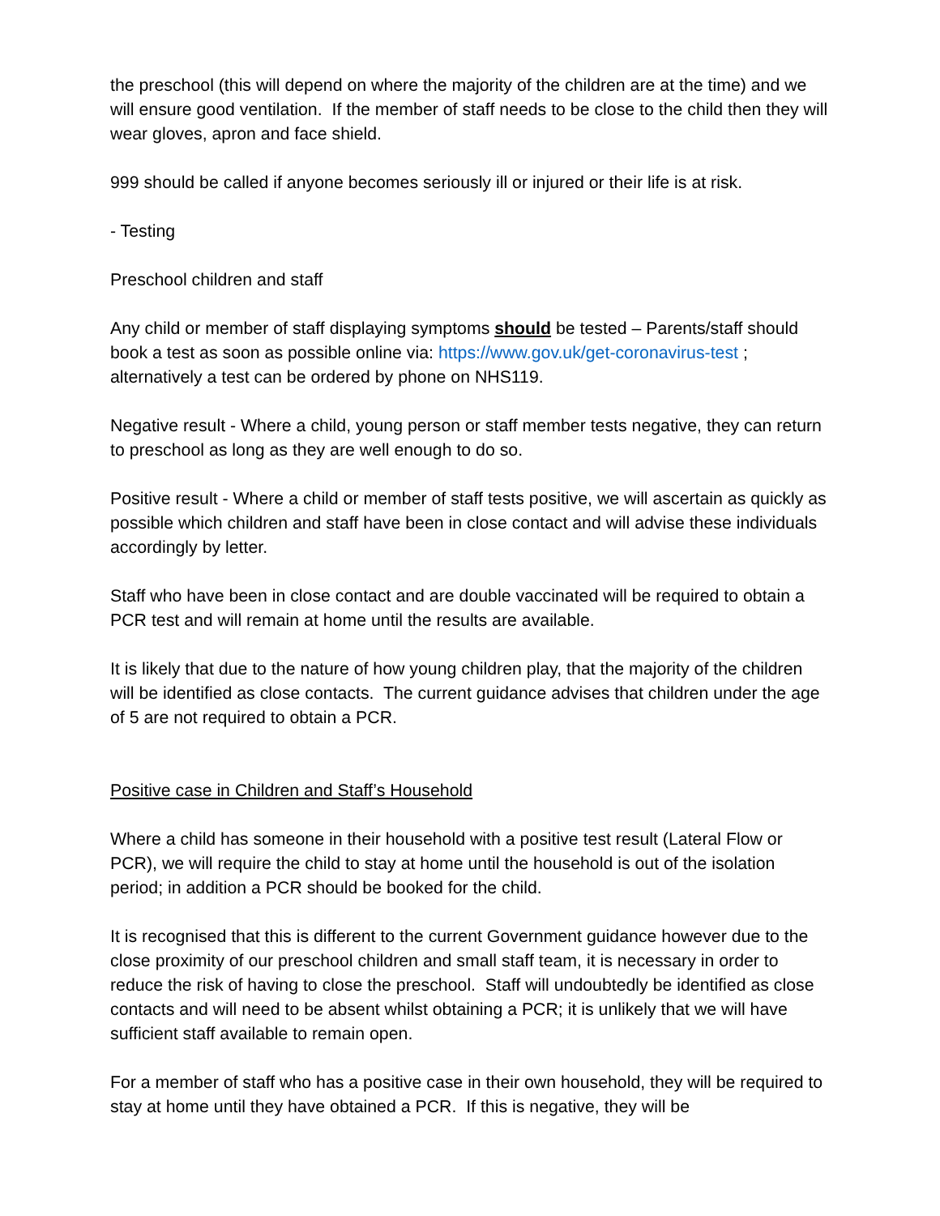the preschool (this will depend on where the majority of the children are at the time) and we will ensure good ventilation. If the member of staff needs to be close to the child then they will wear gloves, apron and face shield.
999 should be called if anyone becomes seriously ill or injured or their life is at risk.
- Testing
Preschool children and staff
Any child or member of staff displaying symptoms should be tested – Parents/staff should book a test as soon as possible online via: https://www.gov.uk/get-coronavirus-test ; alternatively a test can be ordered by phone on NHS119.
Negative result - Where a child, young person or staff member tests negative, they can return to preschool as long as they are well enough to do so.
Positive result - Where a child or member of staff tests positive, we will ascertain as quickly as possible which children and staff have been in close contact and will advise these individuals accordingly by letter.
Staff who have been in close contact and are double vaccinated will be required to obtain a PCR test and will remain at home until the results are available.
It is likely that due to the nature of how young children play, that the majority of the children will be identified as close contacts. The current guidance advises that children under the age of 5 are not required to obtain a PCR.
Positive case in Children and Staff’s Household
Where a child has someone in their household with a positive test result (Lateral Flow or PCR), we will require the child to stay at home until the household is out of the isolation period; in addition a PCR should be booked for the child.
It is recognised that this is different to the current Government guidance however due to the close proximity of our preschool children and small staff team, it is necessary in order to reduce the risk of having to close the preschool. Staff will undoubtedly be identified as close contacts and will need to be absent whilst obtaining a PCR; it is unlikely that we will have sufficient staff available to remain open.
For a member of staff who has a positive case in their own household, they will be required to stay at home until they have obtained a PCR. If this is negative, they will be